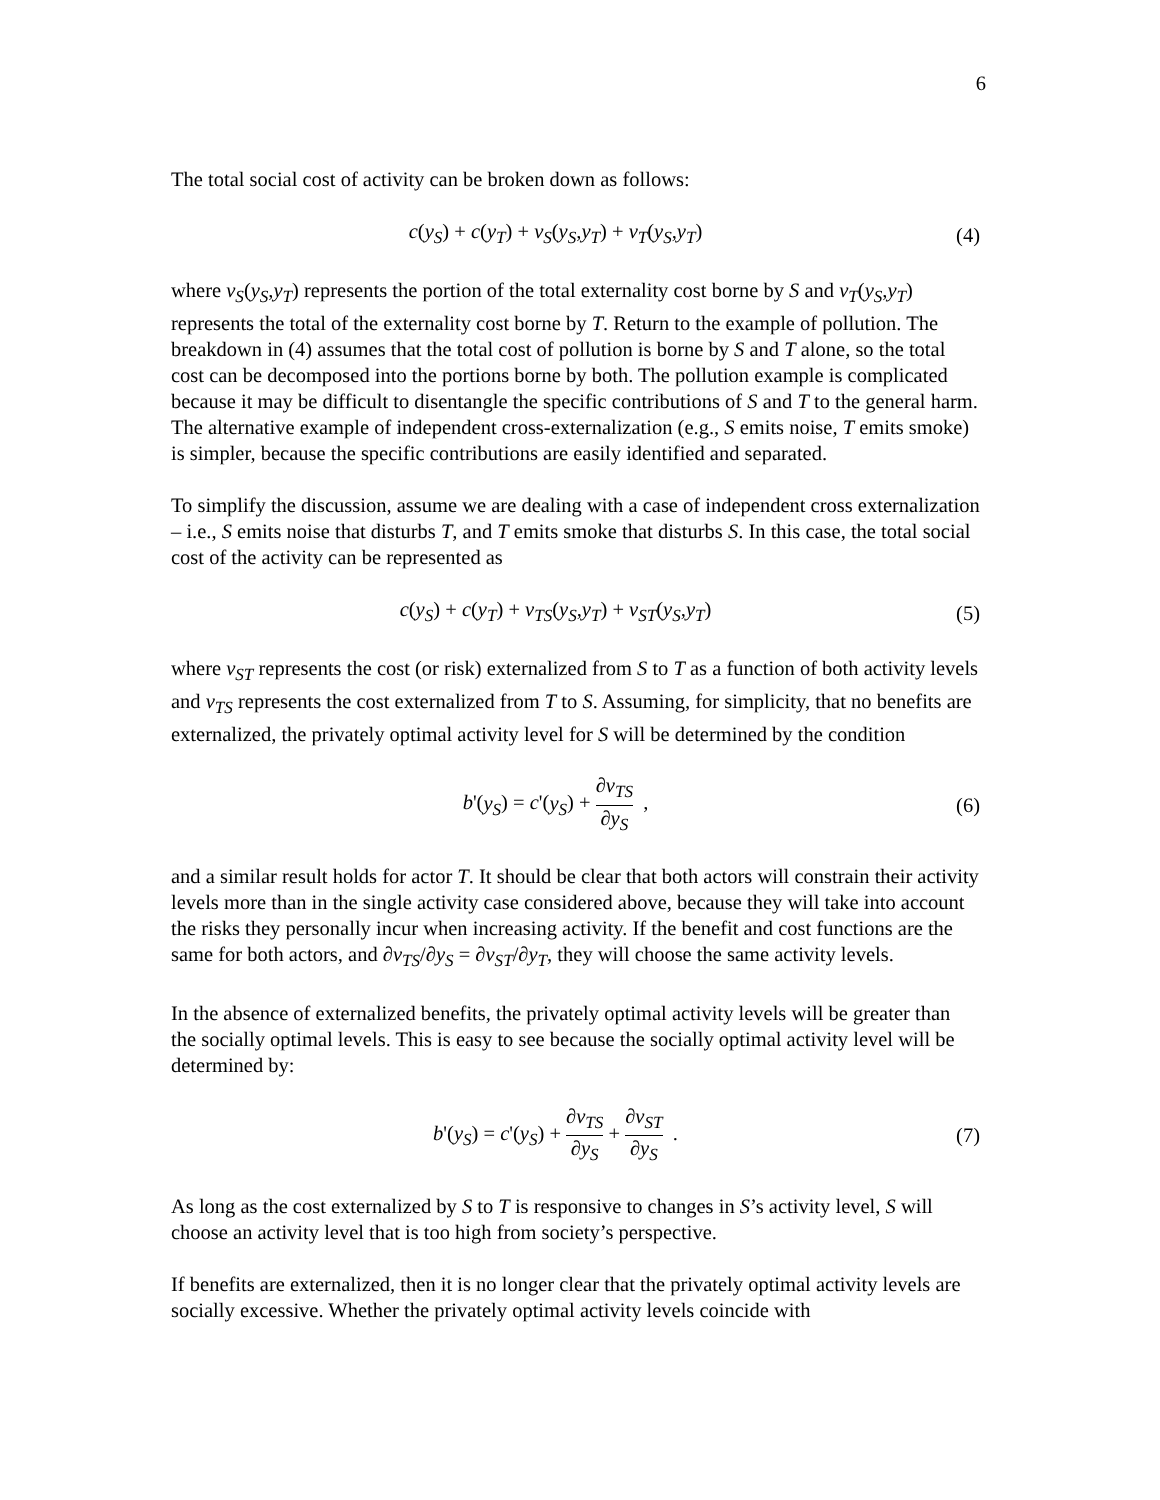6
The total social cost of activity can be broken down as follows:
c(y<sub>S</sub>) + c(y<sub>T</sub>) + v<sub>S</sub>(y<sub>S</sub>,y<sub>T</sub>) + v<sub>T</sub>(y<sub>S</sub>,y<sub>T</sub>)
(4)
where v<sub>S</sub>(y<sub>S</sub>,y<sub>T</sub>) represents the portion of the total externality cost borne by S and v<sub>T</sub>(y<sub>S</sub>,y<sub>T</sub>) represents the total of the externality cost borne by T. Return to the example of pollution. The breakdown in (4) assumes that the total cost of pollution is borne by S and T alone, so the total cost can be decomposed into the portions borne by both. The pollution example is complicated because it may be difficult to disentangle the specific contributions of S and T to the general harm. The alternative example of independent cross-externalization (e.g., S emits noise, T emits smoke) is simpler, because the specific contributions are easily identified and separated.
To simplify the discussion, assume we are dealing with a case of independent cross externalization – i.e., S emits noise that disturbs T, and T emits smoke that disturbs S. In this case, the total social cost of the activity can be represented as
c(y<sub>S</sub>) + c(y<sub>T</sub>) + v<sub>TS</sub>(y<sub>S</sub>,y<sub>T</sub>) + v<sub>ST</sub>(y<sub>S</sub>,y<sub>T</sub>)
(5)
where v<sub>ST</sub> represents the cost (or risk) externalized from S to T as a function of both activity levels and v<sub>TS</sub> represents the cost externalized from T to S. Assuming, for simplicity, that no benefits are externalized, the privately optimal activity level for S will be determined by the condition
b'(y<sub>S</sub>) = c'(y<sub>S</sub>) + ∂v<sub>TS</sub> ∂y<sub>S</sub> , (6)
and a similar result holds for actor T. It should be clear that both actors will constrain their activity levels more than in the single activity case considered above, because they will take into account the risks they personally incur when increasing activity. If the benefit and cost functions are the same for both actors, and ∂v<sub>TS</sub>/∂y<sub>S</sub> = ∂v<sub>ST</sub>/∂y<sub>T</sub>, they will choose the same activity levels.
In the absence of externalized benefits, the privately optimal activity levels will be greater than the socially optimal levels. This is easy to see because the socially optimal activity level will be determined by:
b'(y<sub>S</sub>) = c'(y<sub>S</sub>) + ∂v<sub>TS</sub> ∂y<sub>S</sub> + ∂v<sub>ST</sub> ∂y<sub>S</sub> .
(7)
As long as the cost externalized by S to T is responsive to changes in S’s activity level, S will choose an activity level that is too high from society’s perspective.
If benefits are externalized, then it is no longer clear that the privately optimal activity levels are socially excessive. Whether the privately optimal activity levels coincide with